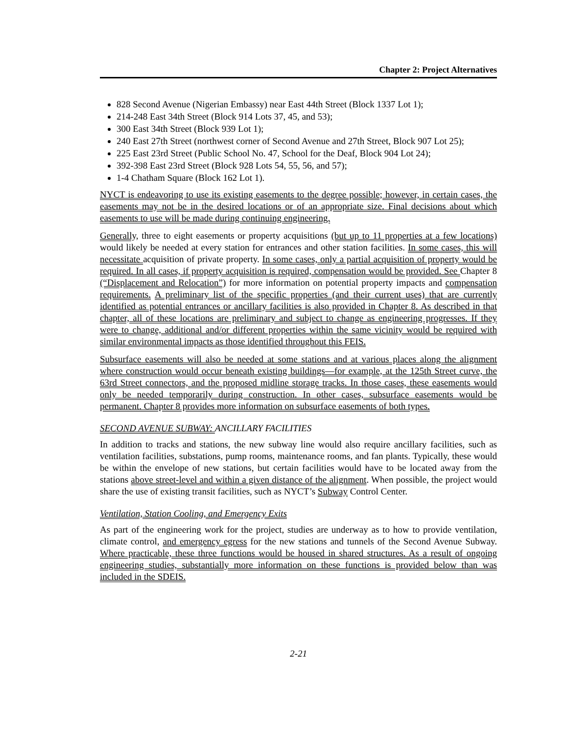Chapter 2: Project Alternatives
828 Second Avenue (Nigerian Embassy) near East 44th Street (Block 1337 Lot 1);
214-248 East 34th Street (Block 914 Lots 37, 45, and 53);
300 East 34th Street (Block 939 Lot 1);
240 East 27th Street (northwest corner of Second Avenue and 27th Street, Block 907 Lot 25);
225 East 23rd Street (Public School No. 47, School for the Deaf, Block 904 Lot 24);
392-398 East 23rd Street (Block 928 Lots 54, 55, 56, and 57);
1-4 Chatham Square (Block 162 Lot 1).
NYCT is endeavoring to use its existing easements to the degree possible; however, in certain cases, the easements may not be in the desired locations or of an appropriate size. Final decisions about which easements to use will be made during continuing engineering.
Generally, three to eight easements or property acquisitions (but up to 11 properties at a few locations) would likely be needed at every station for entrances and other station facilities. In some cases, this will necessitate acquisition of private property. In some cases, only a partial acquisition of property would be required. In all cases, if property acquisition is required, compensation would be provided. See Chapter 8 (“Displacement and Relocation”) for more information on potential property impacts and compensation requirements. A preliminary list of the specific properties (and their current uses) that are currently identified as potential entrances or ancillary facilities is also provided in Chapter 8. As described in that chapter, all of these locations are preliminary and subject to change as engineering progresses. If they were to change, additional and/or different properties within the same vicinity would be required with similar environmental impacts as those identified throughout this FEIS.
Subsurface easements will also be needed at some stations and at various places along the alignment where construction would occur beneath existing buildings—for example, at the 125th Street curve, the 63rd Street connectors, and the proposed midline storage tracks. In those cases, these easements would only be needed temporarily during construction. In other cases, subsurface easements would be permanent. Chapter 8 provides more information on subsurface easements of both types.
SECOND AVENUE SUBWAY: ANCILLARY FACILITIES
In addition to tracks and stations, the new subway line would also require ancillary facilities, such as ventilation facilities, substations, pump rooms, maintenance rooms, and fan plants. Typically, these would be within the envelope of new stations, but certain facilities would have to be located away from the stations above street-level and within a given distance of the alignment. When possible, the project would share the use of existing transit facilities, such as NYCT’s Subway Control Center.
Ventilation, Station Cooling, and Emergency Exits
As part of the engineering work for the project, studies are underway as to how to provide ventilation, climate control, and emergency egress for the new stations and tunnels of the Second Avenue Subway. Where practicable, these three functions would be housed in shared structures. As a result of ongoing engineering studies, substantially more information on these functions is provided below than was included in the SDEIS.
2-21